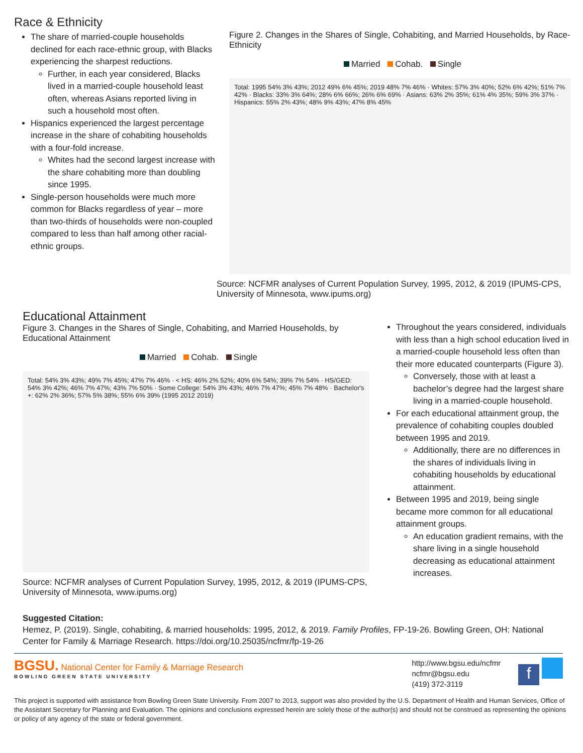Race & Ethnicity
The share of married-couple households declined for each race-ethnic group, with Blacks experiencing the sharpest reductions.
Further, in each year considered, Blacks lived in a married-couple household least often, whereas Asians reported living in such a household most often.
Hispanics experienced the largest percentage increase in the share of cohabiting households with a four-fold increase.
Whites had the second largest increase with the share cohabiting more than doubling since 1995.
Single-person households were much more common for Blacks regardless of year – more than two-thirds of households were non-coupled compared to less than half among other racial-ethnic groups.
Figure 2. Changes in the Shares of Single, Cohabiting, and Married Households, by Race-Ethnicity
Married Cohab. Single
Total: 1995 54% 3% 43%; 2012 49% 6% 45%; 2019 48% 7% 46% · Whites: 57% 3% 40%; 52% 6% 42%; 51% 7% 42% · Blacks: 33% 3% 64%; 28% 6% 66%; 26% 6% 69% · Asians: 63% 2% 35%; 61% 4% 35%; 59% 3% 37% · Hispanics: 55% 2% 43%; 48% 9% 43%; 47% 8% 45%
Source: NCFMR analyses of Current Population Survey, 1995, 2012, & 2019 (IPUMS-CPS, University of Minnesota, www.ipums.org)
Educational Attainment
Figure 3. Changes in the Shares of Single, Cohabiting, and Married Households, by Educational Attainment
Married Cohab. Single
Total: 54% 3% 43%; 49% 7% 45%; 47% 7% 46% · < HS: 46% 2% 52%; 40% 6% 54%; 39% 7% 54% · HS/GED: 54% 3% 42%; 46% 7% 47%; 43% 7% 50% · Some College: 54% 3% 43%; 46% 7% 47%; 45% 7% 48% · Bachelor's +: 62% 2% 36%; 57% 5% 38%; 55% 6% 39% (1995 2012 2019)
Source: NCFMR analyses of Current Population Survey, 1995, 2012, & 2019 (IPUMS-CPS, University of Minnesota, www.ipums.org)
Throughout the years considered, individuals with less than a high school education lived in a married-couple household less often than their more educated counterparts (Figure 3).
Conversely, those with at least a bachelor’s degree had the largest share living in a married-couple household.
For each educational attainment group, the prevalence of cohabiting couples doubled between 1995 and 2019.
Additionally, there are no differences in the shares of individuals living in cohabiting households by educational attainment.
Between 1995 and 2019, being single became more common for all educational attainment groups.
An education gradient remains, with the share living in a single household decreasing as educational attainment increases.
Suggested Citation:
Hemez, P. (2019). Single, cohabiting, & married households: 1995, 2012, & 2019. Family Profiles, FP-19-26. Bowling Green, OH: National Center for Family & Marriage Research. https://doi.org/10.25035/ncfmr/fp-19-26
BGSU. National Center for Family & Marriage Research
BOWLING GREEN STATE UNIVERSITY
http://www.bgsu.edu/ncfmr
ncfmr@bgsu.edu
(419) 372-3119
f
This project is supported with assistance from Bowling Green State University. From 2007 to 2013, support was also provided by the U.S. Department of Health and Human Services, Office of the Assistant Secretary for Planning and Evaluation. The opinions and conclusions expressed herein are solely those of the author(s) and should not be construed as representing the opinions or policy of any agency of the state or federal government.